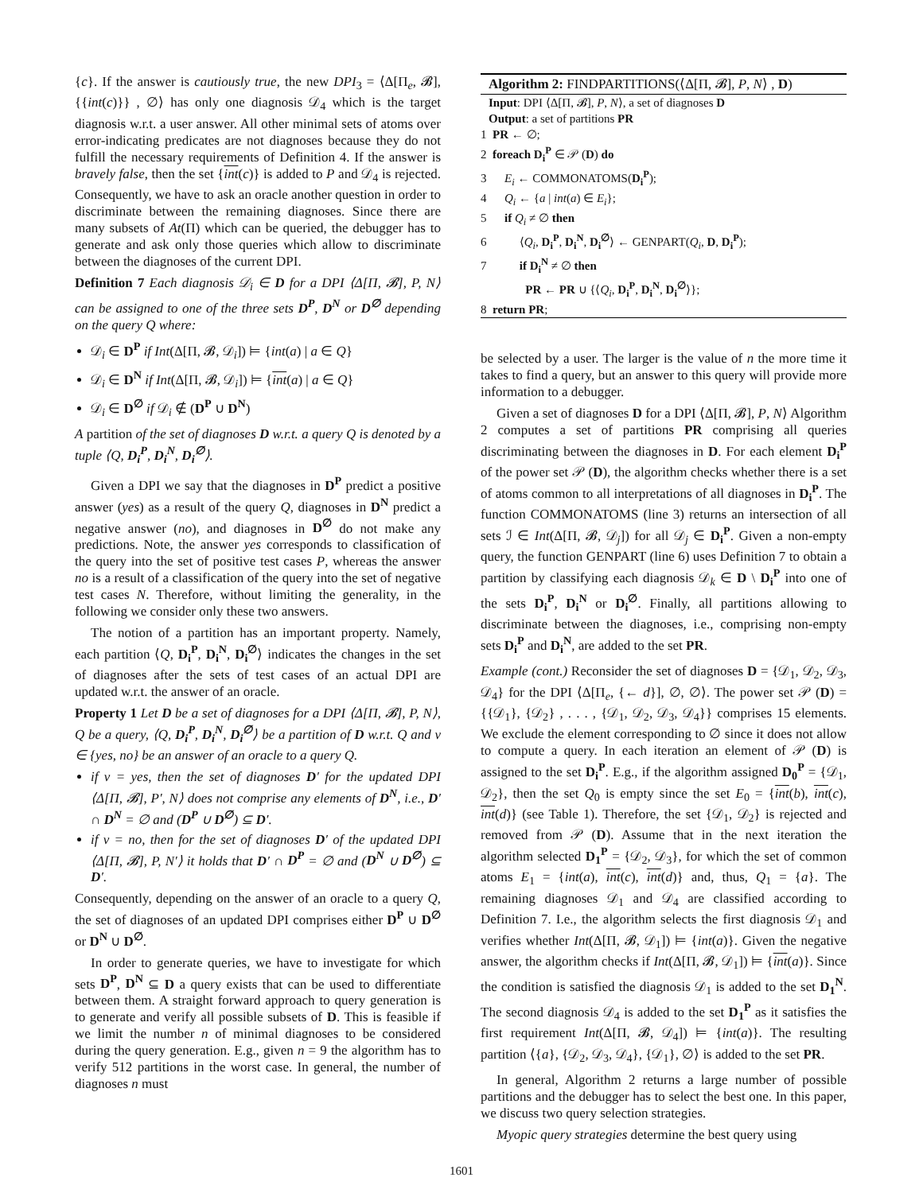{c}. If the answer is cautiously true, the new DPI<sub>3</sub> = ⟨Δ[Π<sub>e</sub>, 𝓑], {{int(c)}} , ∅⟩ has only one diagnosis 𝒟<sub>4</sub> which is the target diagnosis w.r.t. a user answer. All other minimal sets of atoms over error-indicating predicates are not diagnoses because they do not fulfill the necessary requirements of Definition 4. If the answer is bravely false, then the set {int(c)} is added to P and 𝒟<sub>4</sub> is rejected. Consequently, we have to ask an oracle another question in order to discriminate between the remaining diagnoses. Since there are many subsets of At(Π) which can be queried, the debugger has to generate and ask only those queries which allow to discriminate between the diagnoses of the current DPI.
Definition 7 Each diagnosis 𝒟<sub>i</sub> ∈ D for a DPI ⟨Δ[Π, 𝓑], P, N⟩ can be assigned to one of the three sets D<sup>P</sup>, D<sup>N</sup> or D<sup>∅</sup> depending on the query Q where:
𝒟<sub>i</sub> ∈ D<sup>P</sup> if Int(Δ[Π, 𝓑, 𝒟<sub>i</sub>]) ⊨ {int(a) | a ∈ Q}
𝒟<sub>i</sub> ∈ D<sup>N</sup> if Int(Δ[Π, 𝓑, 𝒟<sub>i</sub>]) ⊨ {int(a) | a ∈ Q}
𝒟<sub>i</sub> ∈ D<sup>∅</sup> if 𝒟<sub>i</sub> ∉ (D<sup>P</sup> ∪ D<sup>N</sup>)
A partition of the set of diagnoses D w.r.t. a query Q is denoted by a tuple ⟨Q, D<sub>i</sub><sup>P</sup>, D<sub>i</sub><sup>N</sup>, D<sub>i</sub><sup>∅</sup>⟩.
Given a DPI we say that the diagnoses in D<sup>P</sup> predict a positive answer (yes) as a result of the query Q, diagnoses in D<sup>N</sup> predict a negative answer (no), and diagnoses in D<sup>∅</sup> do not make any predictions. Note, the answer yes corresponds to classification of the query into the set of positive test cases P, whereas the answer no is a result of a classification of the query into the set of negative test cases N. Therefore, without limiting the generality, in the following we consider only these two answers.
The notion of a partition has an important property. Namely, each partition ⟨Q, D<sub>i</sub><sup>P</sup>, D<sub>i</sub><sup>N</sup>, D<sub>i</sub><sup>∅</sup>⟩ indicates the changes in the set of diagnoses after the sets of test cases of an actual DPI are updated w.r.t. the answer of an oracle.
Property 1 Let D be a set of diagnoses for a DPI ⟨Δ[Π, 𝓑], P, N⟩, Q be a query, ⟨Q, D<sub>i</sub><sup>P</sup>, D<sub>i</sub><sup>N</sup>, D<sub>i</sub><sup>∅</sup>⟩ be a partition of D w.r.t. Q and v ∈ {yes, no} be an answer of an oracle to a query Q.
if v = yes, then the set of diagnoses D′ for the updated DPI ⟨Δ[Π, 𝓑], P′, N⟩ does not comprise any elements of D<sup>N</sup>, i.e., D′ ∩ D<sup>N</sup> = ∅ and (D<sup>P</sup> ∪ D<sup>∅</sup>) ⊆ D′.
if v = no, then for the set of diagnoses D′ of the updated DPI ⟨Δ[Π, 𝓑], P, N′⟩ it holds that D′ ∩ D<sup>P</sup> = ∅ and (D<sup>N</sup> ∪ D<sup>∅</sup>) ⊆ D′.
Consequently, depending on the answer of an oracle to a query Q, the set of diagnoses of an updated DPI comprises either D<sup>P</sup> ∪ D<sup>∅</sup> or D<sup>N</sup> ∪ D<sup>∅</sup>.
In order to generate queries, we have to investigate for which sets D<sup>P</sup>, D<sup>N</sup> ⊆ D a query exists that can be used to differentiate between them. A straight forward approach to query generation is to generate and verify all possible subsets of D. This is feasible if we limit the number n of minimal diagnoses to be considered during the query generation. E.g., given n = 9 the algorithm has to verify 512 partitions in the worst case. In general, the number of diagnoses n must
Algorithm 2: FINDPARTITIONS(⟨Δ[Π, 𝓑], P, N⟩ , D)
Input: DPI ⟨Δ[Π, 𝓑], P, N⟩, a set of diagnoses D
Output: a set of partitions PR
1 PR ← ∅;
2 foreach D<sub>i</sub><sup>P</sup> ∈ 𝒫 (D) do
3 E<sub>i</sub> ← COMMONATOMS(D<sub>i</sub><sup>P</sup>);
4 Q<sub>i</sub> ← {a | int(a) ∈ E<sub>i</sub>};
5 if Q<sub>i</sub> ≠ ∅ then
6 ⟨Q<sub>i</sub>, D<sub>i</sub><sup>P</sup>, D<sub>i</sub><sup>N</sup>, D<sub>i</sub><sup>∅</sup>⟩ ← GENPART(Q<sub>i</sub>, D, D<sub>i</sub><sup>P</sup>);
7 if D<sub>i</sub><sup>N</sup> ≠ ∅ then
PR ← PR ∪ {⟨Q<sub>i</sub>, D<sub>i</sub><sup>P</sup>, D<sub>i</sub><sup>N</sup>, D<sub>i</sub><sup>∅</sup>⟩};
8 return PR;
be selected by a user. The larger is the value of n the more time it takes to find a query, but an answer to this query will provide more information to a debugger.
Given a set of diagnoses D for a DPI ⟨Δ[Π, 𝓑], P, N⟩ Algorithm 2 computes a set of partitions PR comprising all queries discriminating between the diagnoses in D. For each element D<sub>i</sub><sup>P</sup> of the power set 𝒫 (D), the algorithm checks whether there is a set of atoms common to all interpretations of all diagnoses in D<sub>i</sub><sup>P</sup>. The function COMMONATOMS (line 3) returns an intersection of all sets ℐ ∈ Int(Δ[Π, 𝓑, 𝒟<sub>j</sub>]) for all 𝒟<sub>j</sub> ∈ D<sub>i</sub><sup>P</sup>. Given a non-empty query, the function GENPART (line 6) uses Definition 7 to obtain a partition by classifying each diagnosis 𝒟<sub>k</sub> ∈ D \ D<sub>i</sub><sup>P</sup> into one of the sets D<sub>i</sub><sup>P</sup>, D<sub>i</sub><sup>N</sup> or D<sub>i</sub><sup>∅</sup>. Finally, all partitions allowing to discriminate between the diagnoses, i.e., comprising non-empty sets D<sub>i</sub><sup>P</sup> and D<sub>i</sub><sup>N</sup>, are added to the set PR.
Example (cont.) Reconsider the set of diagnoses D = {𝒟<sub>1</sub>, 𝒟<sub>2</sub>, 𝒟<sub>3</sub>, 𝒟<sub>4</sub>} for the DPI ⟨Δ[Π<sub>e</sub>, {← d}], ∅, ∅⟩. The power set 𝒫 (D) = {{𝒟<sub>1</sub>}, {𝒟<sub>2</sub>} , . . . , {𝒟<sub>1</sub>, 𝒟<sub>2</sub>, 𝒟<sub>3</sub>, 𝒟<sub>4</sub>}} comprises 15 elements. We exclude the element corresponding to ∅ since it does not allow to compute a query. In each iteration an element of 𝒫 (D) is assigned to the set D<sub>i</sub><sup>P</sup>. E.g., if the algorithm assigned D<sub>0</sub><sup>P</sup> = {𝒟<sub>1</sub>, 𝒟<sub>2</sub>}, then the set Q<sub>0</sub> is empty since the set E<sub>0</sub> = {int(b), int(c), int(d)} (see Table 1). Therefore, the set {𝒟<sub>1</sub>, 𝒟<sub>2</sub>} is rejected and removed from 𝒫 (D). Assume that in the next iteration the algorithm selected D<sub>1</sub><sup>P</sup> = {𝒟<sub>2</sub>, 𝒟<sub>3</sub>}, for which the set of common atoms E<sub>1</sub> = {int(a), int(c), int(d)} and, thus, Q<sub>1</sub> = {a}. The remaining diagnoses 𝒟<sub>1</sub> and 𝒟<sub>4</sub> are classified according to Definition 7. I.e., the algorithm selects the first diagnosis 𝒟<sub>1</sub> and verifies whether Int(Δ[Π, 𝓑, 𝒟<sub>1</sub>]) ⊨ {int(a)}. Given the negative answer, the algorithm checks if Int(Δ[Π, 𝓑, 𝒟<sub>1</sub>]) ⊨ {int(a)}. Since the condition is satisfied the diagnosis 𝒟<sub>1</sub> is added to the set D<sub>1</sub><sup>N</sup>. The second diagnosis 𝒟<sub>4</sub> is added to the set D<sub>1</sub><sup>P</sup> as it satisfies the first requirement Int(Δ[Π, 𝓑, 𝒟<sub>4</sub>]) ⊨ {int(a)}. The resulting partition ⟨{a}, {𝒟<sub>2</sub>, 𝒟<sub>3</sub>, 𝒟<sub>4</sub>}, {𝒟<sub>1</sub>}, ∅⟩ is added to the set PR.
In general, Algorithm 2 returns a large number of possible partitions and the debugger has to select the best one. In this paper, we discuss two query selection strategies.
Myopic query strategies determine the best query using
1601